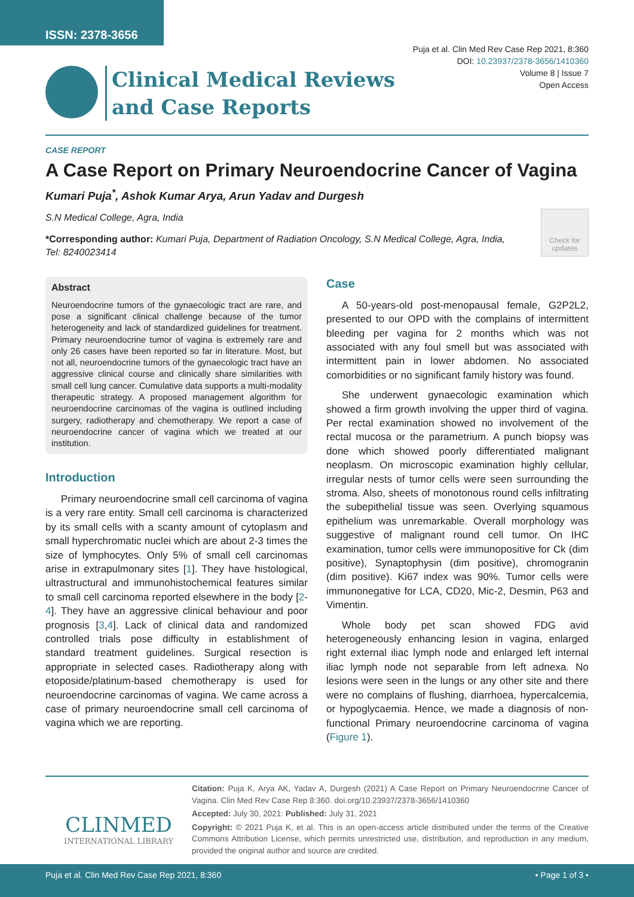ISSN: 2378-3656
Puja et al. Clin Med Rev Case Rep 2021, 8:360
DOI: 10.23937/2378-3656/1410360
Volume 8 | Issue 7
Open Access
Clinical Medical Reviews
and Case Reports
CASE REPORT
A Case Report on Primary Neuroendocrine Cancer of Vagina
Kumari Puja<sup>*</sup>, Ashok Kumar Arya, Arun Yadav and Durgesh
S.N Medical College, Agra, India
*Corresponding author: Kumari Puja, Department of Radiation Oncology, S.N Medical College, Agra, India, Tel: 8240023414
Check for updates
Abstract
Neuroendocrine tumors of the gynaecologic tract are rare, and pose a significant clinical challenge because of the tumor heterogeneity and lack of standardized guidelines for treatment. Primary neuroendocrine tumor of vagina is extremely rare and only 26 cases have been reported so far in literature. Most, but not all, neuroendocrine tumors of the gynaecologic tract have an aggressive clinical course and clinically share similarities with small cell lung cancer. Cumulative data supports a multi-modality therapeutic strategy. A proposed management algorithm for neuroendocrine carcinomas of the vagina is outlined including surgery, radiotherapy and chemotherapy. We report a case of neuroendocrine cancer of vagina which we treated at our institution.
Introduction
Primary neuroendocrine small cell carcinoma of vagina is a very rare entity. Small cell carcinoma is characterized by its small cells with a scanty amount of cytoplasm and small hyperchromatic nuclei which are about 2-3 times the size of lymphocytes. Only 5% of small cell carcinomas arise in extrapulmonary sites [1]. They have histological, ultrastructural and immunohistochemical features similar to small cell carcinoma reported elsewhere in the body [2-4]. They have an aggressive clinical behaviour and poor prognosis [3,4]. Lack of clinical data and randomized controlled trials pose difficulty in establishment of standard treatment guidelines. Surgical resection is appropriate in selected cases. Radiotherapy along with etoposide/platinum-based chemotherapy is used for neuroendocrine carcinomas of vagina. We came across a case of primary neuroendocrine small cell carcinoma of vagina which we are reporting.
Case
A 50-years-old post-menopausal female, G2P2L2, presented to our OPD with the complains of intermittent bleeding per vagina for 2 months which was not associated with any foul smell but was associated with intermittent pain in lower abdomen. No associated comorbidities or no significant family history was found.
She underwent gynaecologic examination which showed a firm growth involving the upper third of vagina. Per rectal examination showed no involvement of the rectal mucosa or the parametrium. A punch biopsy was done which showed poorly differentiated malignant neoplasm. On microscopic examination highly cellular, irregular nests of tumor cells were seen surrounding the stroma. Also, sheets of monotonous round cells infiltrating the subepithelial tissue was seen. Overlying squamous epithelium was unremarkable. Overall morphology was suggestive of malignant round cell tumor. On IHC examination, tumor cells were immunopositive for Ck (dim positive), Synaptophysin (dim positive), chromogranin (dim positive). Ki67 index was 90%. Tumor cells were immunonegative for LCA, CD20, Mic-2, Desmin, P63 and Vimentin.
Whole body pet scan showed FDG avid heterogeneously enhancing lesion in vagina, enlarged right external iliac lymph node and enlarged left internal iliac lymph node not separable from left adnexa. No lesions were seen in the lungs or any other site and there were no complains of flushing, diarrhoea, hypercalcemia, or hypoglycaemia. Hence, we made a diagnosis of non-functional Primary neuroendocrine carcinoma of vagina (Figure 1).
CLINMED
INTERNATIONAL LIBRARY
Citation: Puja K, Arya AK, Yadav A, Durgesh (2021) A Case Report on Primary Neuroendocrine Cancer of Vagina. Clin Med Rev Case Rep 8:360. doi.org/10.23937/2378-3656/1410360
Accepted: July 30, 2021: Published: July 31, 2021
Copyright: © 2021 Puja K, et al. This is an open-access article distributed under the terms of the Creative Commons Attribution License, which permits unrestricted use, distribution, and reproduction in any medium, provided the original author and source are credited.
Puja et al. Clin Med Rev Case Rep 2021, 8:360 • Page 1 of 3 •